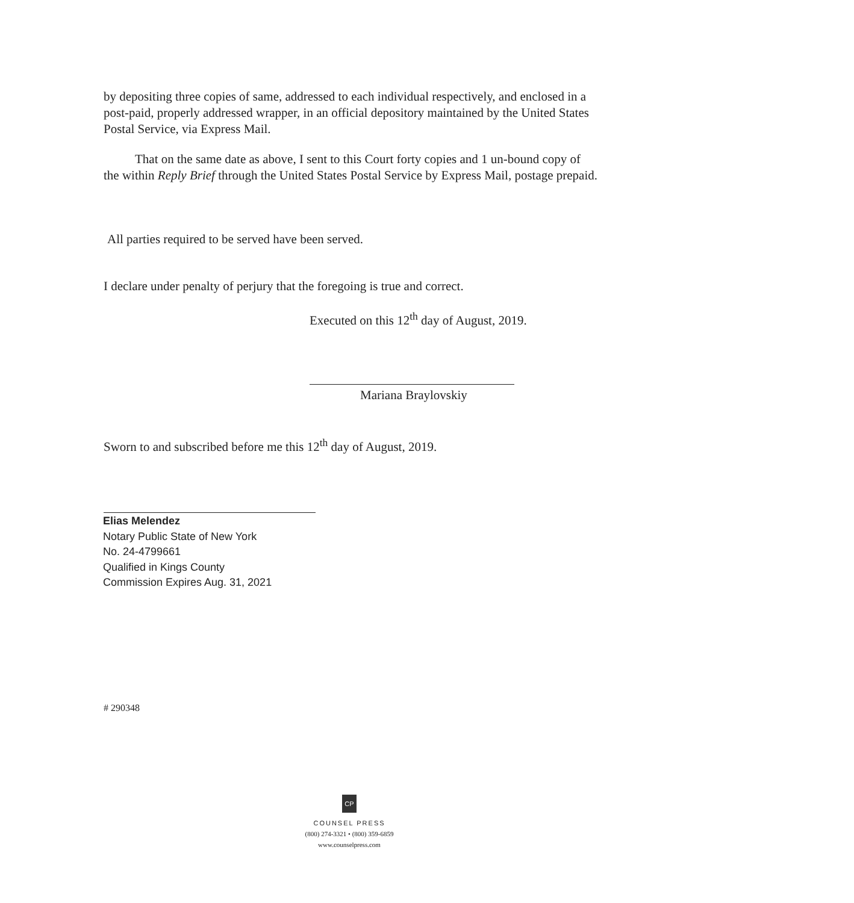by depositing three copies of same, addressed to each individual respectively, and enclosed in a post-paid, properly addressed wrapper, in an official depository maintained by the United States Postal Service, via Express Mail.
That on the same date as above, I sent to this Court forty copies and 1 un-bound copy of the within Reply Brief through the United States Postal Service by Express Mail, postage prepaid.
All parties required to be served have been served.
I declare under penalty of perjury that the foregoing is true and correct.
Executed on this 12<sup>th</sup> day of August, 2019.
Mariana Braylovskiy
Sworn to and subscribed before me this 12<sup>th</sup> day of August, 2019.
Elias Melendez
Notary Public State of New York
No. 24-4799661
Qualified in Kings County
Commission Expires Aug. 31, 2021
# 290348
CP
COUNSEL PRESS
(800) 274-3321 • (800) 359-6859
www.counselpress.com